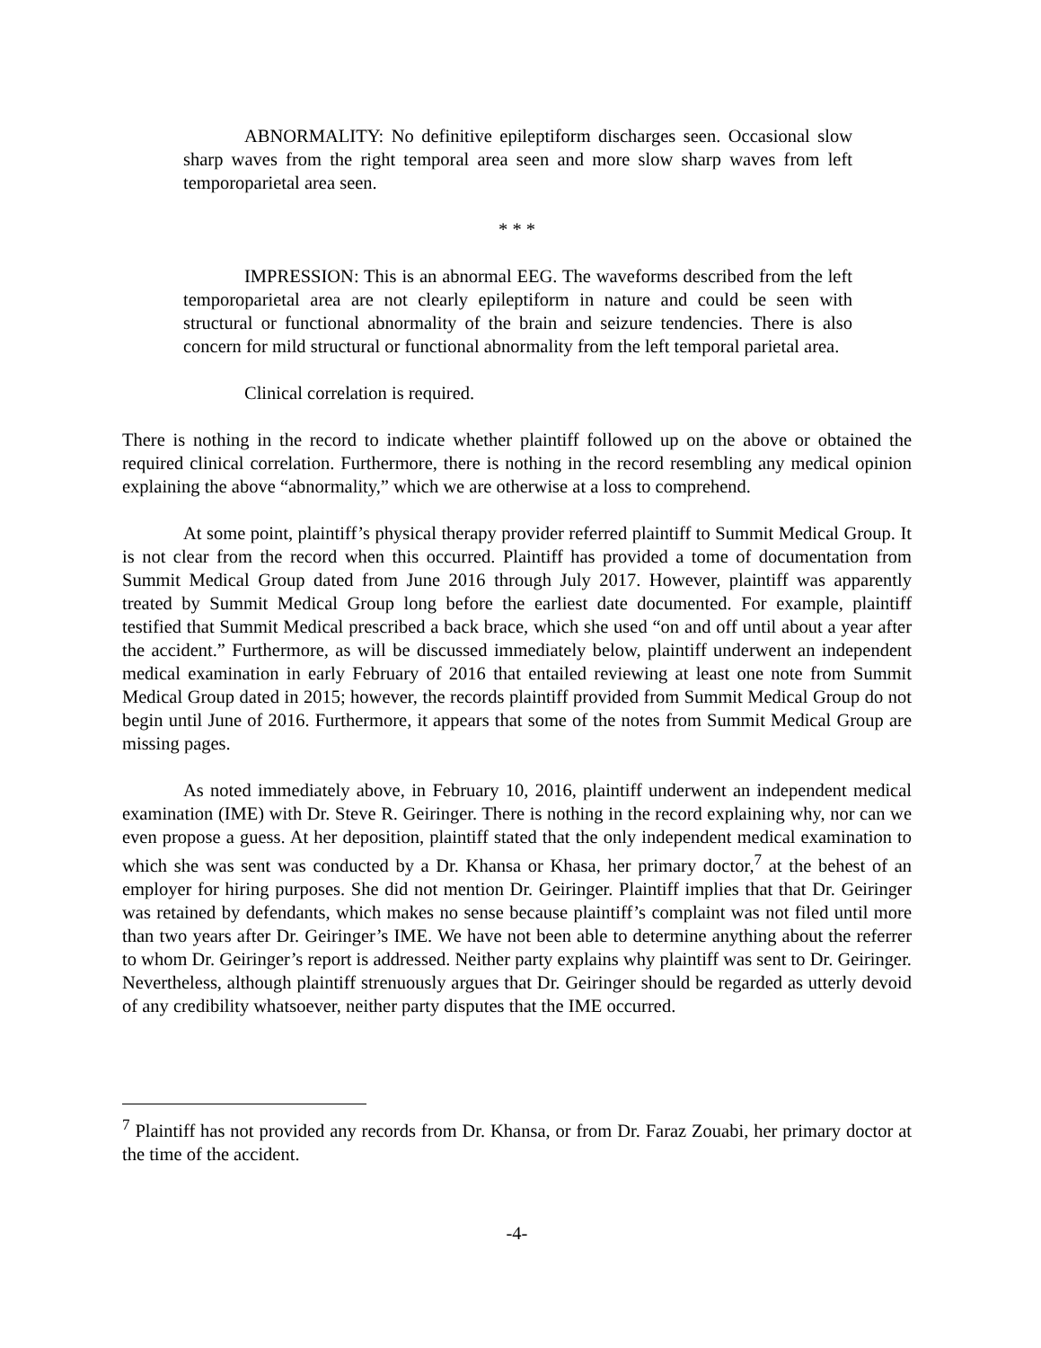ABNORMALITY: No definitive epileptiform discharges seen. Occasional slow sharp waves from the right temporal area seen and more slow sharp waves from left temporoparietal area seen.
* * *
IMPRESSION: This is an abnormal EEG. The waveforms described from the left temporoparietal area are not clearly epileptiform in nature and could be seen with structural or functional abnormality of the brain and seizure tendencies. There is also concern for mild structural or functional abnormality from the left temporal parietal area.
Clinical correlation is required.
There is nothing in the record to indicate whether plaintiff followed up on the above or obtained the required clinical correlation. Furthermore, there is nothing in the record resembling any medical opinion explaining the above “abnormality,” which we are otherwise at a loss to comprehend.
At some point, plaintiff’s physical therapy provider referred plaintiff to Summit Medical Group. It is not clear from the record when this occurred. Plaintiff has provided a tome of documentation from Summit Medical Group dated from June 2016 through July 2017. However, plaintiff was apparently treated by Summit Medical Group long before the earliest date documented. For example, plaintiff testified that Summit Medical prescribed a back brace, which she used “on and off until about a year after the accident.” Furthermore, as will be discussed immediately below, plaintiff underwent an independent medical examination in early February of 2016 that entailed reviewing at least one note from Summit Medical Group dated in 2015; however, the records plaintiff provided from Summit Medical Group do not begin until June of 2016. Furthermore, it appears that some of the notes from Summit Medical Group are missing pages.
As noted immediately above, in February 10, 2016, plaintiff underwent an independent medical examination (IME) with Dr. Steve R. Geiringer. There is nothing in the record explaining why, nor can we even propose a guess. At her deposition, plaintiff stated that the only independent medical examination to which she was sent was conducted by a Dr. Khansa or Khasa, her primary doctor,<sup>7</sup> at the behest of an employer for hiring purposes. She did not mention Dr. Geiringer. Plaintiff implies that that Dr. Geiringer was retained by defendants, which makes no sense because plaintiff’s complaint was not filed until more than two years after Dr. Geiringer’s IME. We have not been able to determine anything about the referrer to whom Dr. Geiringer’s report is addressed. Neither party explains why plaintiff was sent to Dr. Geiringer. Nevertheless, although plaintiff strenuously argues that Dr. Geiringer should be regarded as utterly devoid of any credibility whatsoever, neither party disputes that the IME occurred.
<sup>7</sup> Plaintiff has not provided any records from Dr. Khansa, or from Dr. Faraz Zouabi, her primary doctor at the time of the accident.
-4-